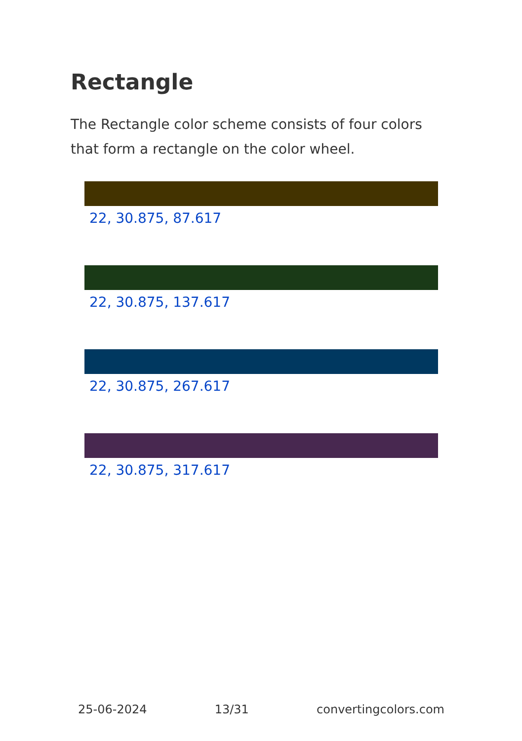Rectangle
The Rectangle color scheme consists of four colors that form a rectangle on the color wheel.
22, 30.875, 87.617
22, 30.875, 137.617
22, 30.875, 267.617
22, 30.875, 317.617
25-06-2024 13/31 convertingcolors.com